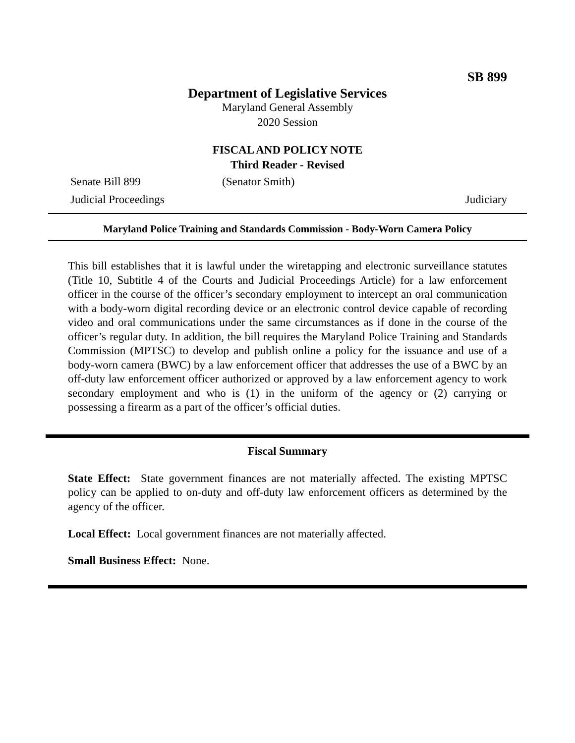SB 899
Department of Legislative Services
Maryland General Assembly
2020 Session
FISCAL AND POLICY NOTE
Third Reader - Revised
Senate Bill 899 (Senator Smith)
Judicial Proceedings Judiciary
Maryland Police Training and Standards Commission - Body-Worn Camera Policy
This bill establishes that it is lawful under the wiretapping and electronic surveillance statutes (Title 10, Subtitle 4 of the Courts and Judicial Proceedings Article) for a law enforcement officer in the course of the officer’s secondary employment to intercept an oral communication with a body-worn digital recording device or an electronic control device capable of recording video and oral communications under the same circumstances as if done in the course of the officer’s regular duty. In addition, the bill requires the Maryland Police Training and Standards Commission (MPTSC) to develop and publish online a policy for the issuance and use of a body-worn camera (BWC) by a law enforcement officer that addresses the use of a BWC by an off-duty law enforcement officer authorized or approved by a law enforcement agency to work secondary employment and who is (1) in the uniform of the agency or (2) carrying or possessing a firearm as a part of the officer’s official duties.
Fiscal Summary
State Effect: State government finances are not materially affected. The existing MPTSC policy can be applied to on-duty and off-duty law enforcement officers as determined by the agency of the officer.
Local Effect: Local government finances are not materially affected.
Small Business Effect: None.